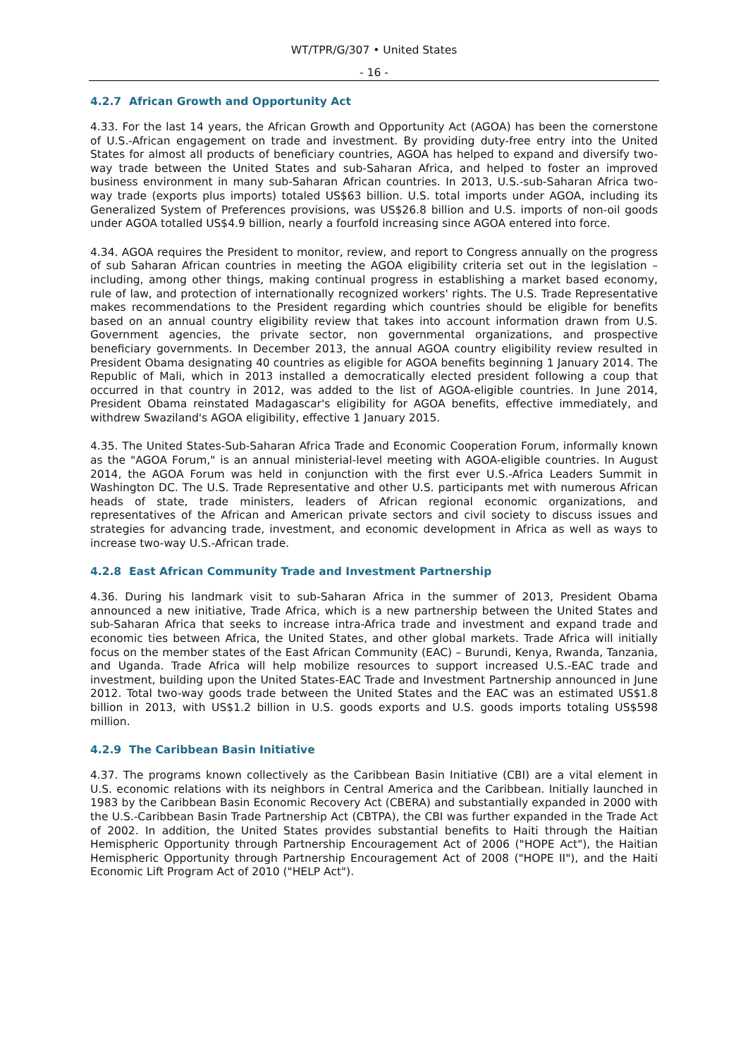WT/TPR/G/307 • United States
- 16 -
4.2.7 African Growth and Opportunity Act
4.33. For the last 14 years, the African Growth and Opportunity Act (AGOA) has been the cornerstone of U.S.-African engagement on trade and investment. By providing duty-free entry into the United States for almost all products of beneficiary countries, AGOA has helped to expand and diversify two-way trade between the United States and sub-Saharan Africa, and helped to foster an improved business environment in many sub-Saharan African countries. In 2013, U.S.-sub-Saharan Africa two-way trade (exports plus imports) totaled US$63 billion. U.S. total imports under AGOA, including its Generalized System of Preferences provisions, was US$26.8 billion and U.S. imports of non-oil goods under AGOA totalled US$4.9 billion, nearly a fourfold increasing since AGOA entered into force.
4.34. AGOA requires the President to monitor, review, and report to Congress annually on the progress of sub Saharan African countries in meeting the AGOA eligibility criteria set out in the legislation – including, among other things, making continual progress in establishing a market based economy, rule of law, and protection of internationally recognized workers' rights. The U.S. Trade Representative makes recommendations to the President regarding which countries should be eligible for benefits based on an annual country eligibility review that takes into account information drawn from U.S. Government agencies, the private sector, non governmental organizations, and prospective beneficiary governments. In December 2013, the annual AGOA country eligibility review resulted in President Obama designating 40 countries as eligible for AGOA benefits beginning 1 January 2014. The Republic of Mali, which in 2013 installed a democratically elected president following a coup that occurred in that country in 2012, was added to the list of AGOA-eligible countries. In June 2014, President Obama reinstated Madagascar's eligibility for AGOA benefits, effective immediately, and withdrew Swaziland's AGOA eligibility, effective 1 January 2015.
4.35. The United States-Sub-Saharan Africa Trade and Economic Cooperation Forum, informally known as the "AGOA Forum," is an annual ministerial-level meeting with AGOA-eligible countries. In August 2014, the AGOA Forum was held in conjunction with the first ever U.S.-Africa Leaders Summit in Washington DC. The U.S. Trade Representative and other U.S. participants met with numerous African heads of state, trade ministers, leaders of African regional economic organizations, and representatives of the African and American private sectors and civil society to discuss issues and strategies for advancing trade, investment, and economic development in Africa as well as ways to increase two-way U.S.-African trade.
4.2.8 East African Community Trade and Investment Partnership
4.36. During his landmark visit to sub-Saharan Africa in the summer of 2013, President Obama announced a new initiative, Trade Africa, which is a new partnership between the United States and sub-Saharan Africa that seeks to increase intra-Africa trade and investment and expand trade and economic ties between Africa, the United States, and other global markets. Trade Africa will initially focus on the member states of the East African Community (EAC) – Burundi, Kenya, Rwanda, Tanzania, and Uganda. Trade Africa will help mobilize resources to support increased U.S.-EAC trade and investment, building upon the United States-EAC Trade and Investment Partnership announced in June 2012. Total two-way goods trade between the United States and the EAC was an estimated US$1.8 billion in 2013, with US$1.2 billion in U.S. goods exports and U.S. goods imports totaling US$598 million.
4.2.9 The Caribbean Basin Initiative
4.37. The programs known collectively as the Caribbean Basin Initiative (CBI) are a vital element in U.S. economic relations with its neighbors in Central America and the Caribbean. Initially launched in 1983 by the Caribbean Basin Economic Recovery Act (CBERA) and substantially expanded in 2000 with the U.S.-Caribbean Basin Trade Partnership Act (CBTPA), the CBI was further expanded in the Trade Act of 2002. In addition, the United States provides substantial benefits to Haiti through the Haitian Hemispheric Opportunity through Partnership Encouragement Act of 2006 ("HOPE Act"), the Haitian Hemispheric Opportunity through Partnership Encouragement Act of 2008 ("HOPE II"), and the Haiti Economic Lift Program Act of 2010 ("HELP Act").